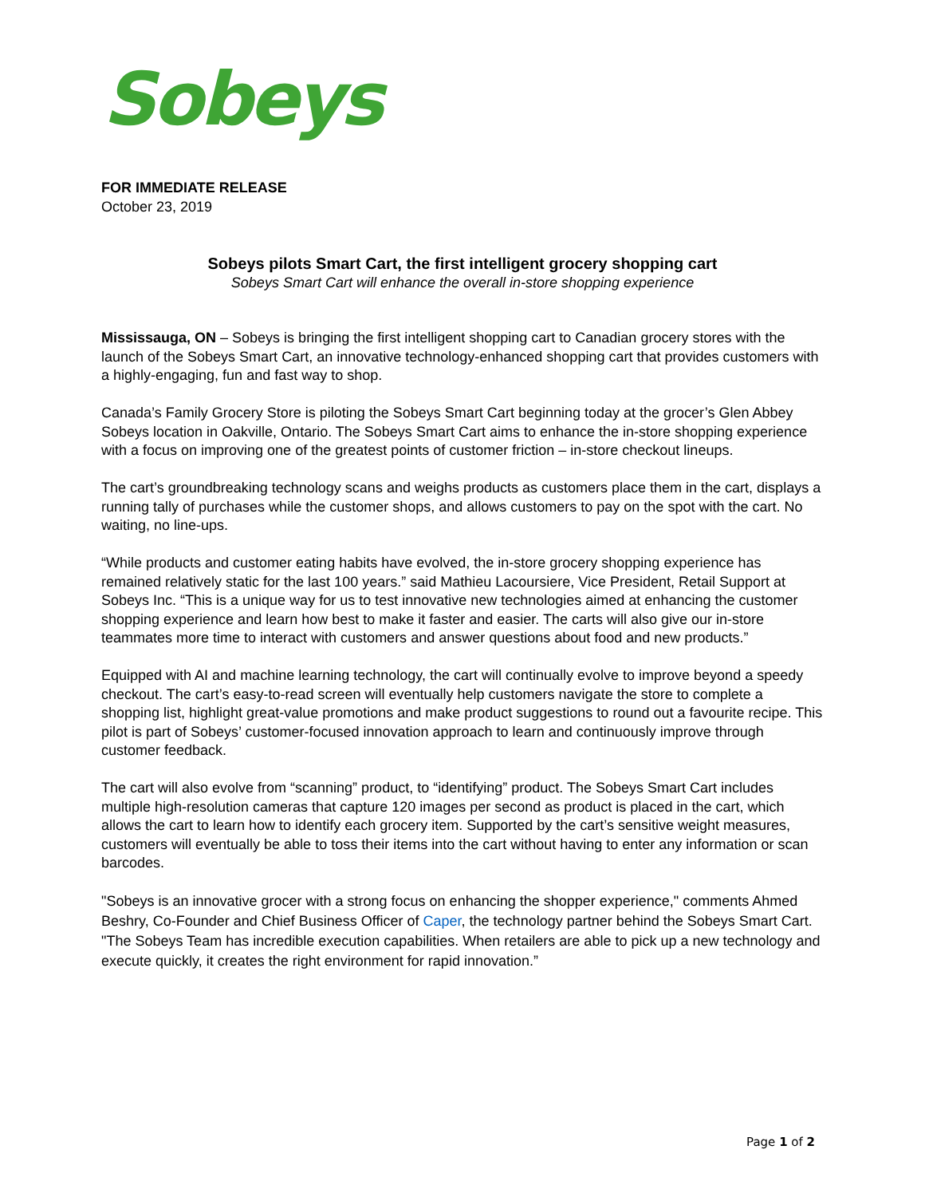Sobeys
FOR IMMEDIATE RELEASE
October 23, 2019
Sobeys pilots Smart Cart, the first intelligent grocery shopping cart
Sobeys Smart Cart will enhance the overall in-store shopping experience
Mississauga, ON – Sobeys is bringing the first intelligent shopping cart to Canadian grocery stores with the launch of the Sobeys Smart Cart, an innovative technology-enhanced shopping cart that provides customers with a highly-engaging, fun and fast way to shop.
Canada’s Family Grocery Store is piloting the Sobeys Smart Cart beginning today at the grocer’s Glen Abbey Sobeys location in Oakville, Ontario. The Sobeys Smart Cart aims to enhance the in-store shopping experience with a focus on improving one of the greatest points of customer friction – in-store checkout lineups.
The cart’s groundbreaking technology scans and weighs products as customers place them in the cart, displays a running tally of purchases while the customer shops, and allows customers to pay on the spot with the cart. No waiting, no line-ups.
“While products and customer eating habits have evolved, the in-store grocery shopping experience has remained relatively static for the last 100 years.” said Mathieu Lacoursiere, Vice President, Retail Support at Sobeys Inc. “This is a unique way for us to test innovative new technologies aimed at enhancing the customer shopping experience and learn how best to make it faster and easier. The carts will also give our in-store teammates more time to interact with customers and answer questions about food and new products.”
Equipped with AI and machine learning technology, the cart will continually evolve to improve beyond a speedy checkout. The cart’s easy-to-read screen will eventually help customers navigate the store to complete a shopping list, highlight great-value promotions and make product suggestions to round out a favourite recipe. This pilot is part of Sobeys’ customer-focused innovation approach to learn and continuously improve through customer feedback.
The cart will also evolve from “scanning” product, to “identifying” product. The Sobeys Smart Cart includes multiple high-resolution cameras that capture 120 images per second as product is placed in the cart, which allows the cart to learn how to identify each grocery item. Supported by the cart’s sensitive weight measures, customers will eventually be able to toss their items into the cart without having to enter any information or scan barcodes.
"Sobeys is an innovative grocer with a strong focus on enhancing the shopper experience," comments Ahmed Beshry, Co-Founder and Chief Business Officer of Caper, the technology partner behind the Sobeys Smart Cart. "The Sobeys Team has incredible execution capabilities. When retailers are able to pick up a new technology and execute quickly, it creates the right environment for rapid innovation.”
Page 1 of 2